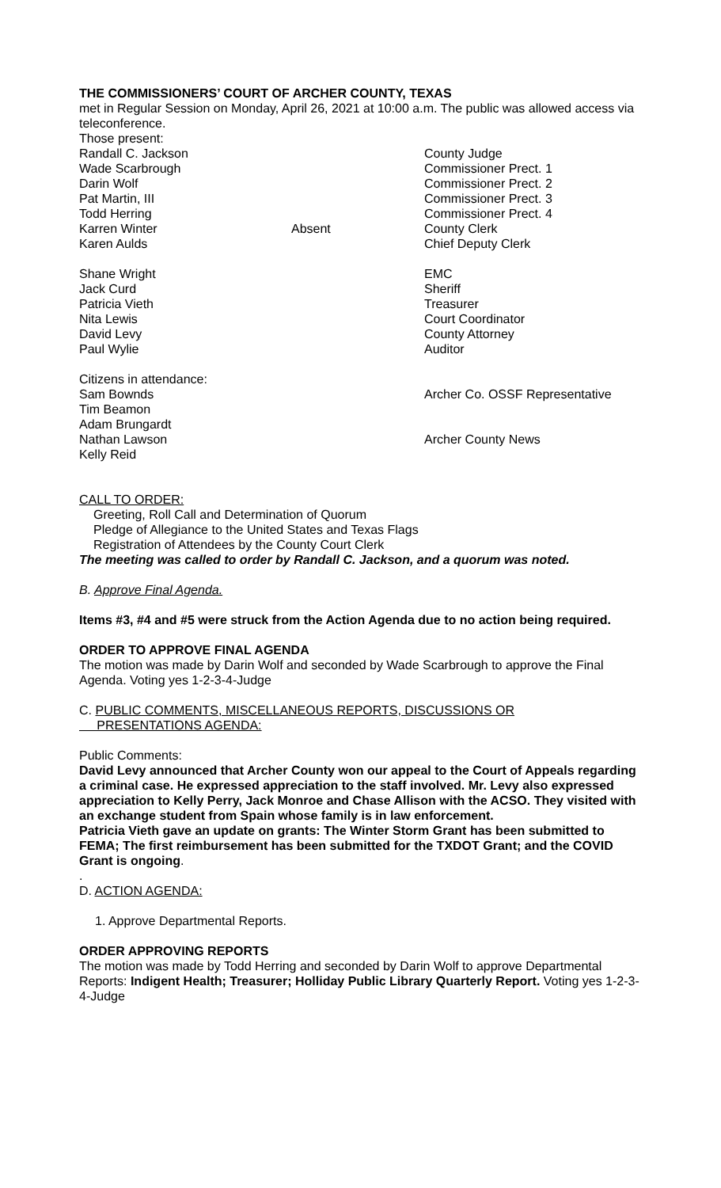THE COMMISSIONERS’ COURT OF ARCHER COUNTY, TEXAS
met in Regular Session on Monday, April 26, 2021 at 10:00 a.m. The public was allowed access via teleconference.
Those present:
Randall C. Jackson County Judge
Wade Scarbrough Commissioner Prect. 1
Darin Wolf Commissioner Prect. 2
Pat Martin, III Commissioner Prect. 3
Todd Herring Commissioner Prect. 4
Karren Winter Absent County Clerk
Karen Aulds Chief Deputy Clerk
Shane Wright EMC
Jack Curd Sheriff
Patricia Vieth Treasurer
Nita Lewis Court Coordinator
David Levy County Attorney
Paul Wylie Auditor
Citizens in attendance:
Sam Bownds Archer Co. OSSF Representative
Tim Beamon
Adam Brungardt
Nathan Lawson Archer County News
Kelly Reid
CALL TO ORDER:
Greeting, Roll Call and Determination of Quorum
Pledge of Allegiance to the United States and Texas Flags
Registration of Attendees by the County Court Clerk
The meeting was called to order by Randall C. Jackson, and a quorum was noted.
B. Approve Final Agenda.
Items #3, #4 and #5 were struck from the Action Agenda due to no action being required.
ORDER TO APPROVE FINAL AGENDA
The motion was made by Darin Wolf and seconded by Wade Scarbrough to approve the Final Agenda. Voting yes 1-2-3-4-Judge
C. PUBLIC COMMENTS, MISCELLANEOUS REPORTS, DISCUSSIONS OR
PRESENTATIONS AGENDA:
Public Comments:
David Levy announced that Archer County won our appeal to the Court of Appeals regarding a criminal case. He expressed appreciation to the staff involved. Mr. Levy also expressed appreciation to Kelly Perry, Jack Monroe and Chase Allison with the ACSO. They visited with an exchange student from Spain whose family is in law enforcement.
Patricia Vieth gave an update on grants: The Winter Storm Grant has been submitted to FEMA; The first reimbursement has been submitted for the TXDOT Grant; and the COVID Grant is ongoing.
.
D. ACTION AGENDA:
1. Approve Departmental Reports.
ORDER APPROVING REPORTS
The motion was made by Todd Herring and seconded by Darin Wolf to approve Departmental Reports: Indigent Health; Treasurer; Holliday Public Library Quarterly Report. Voting yes 1-2-3-4-Judge